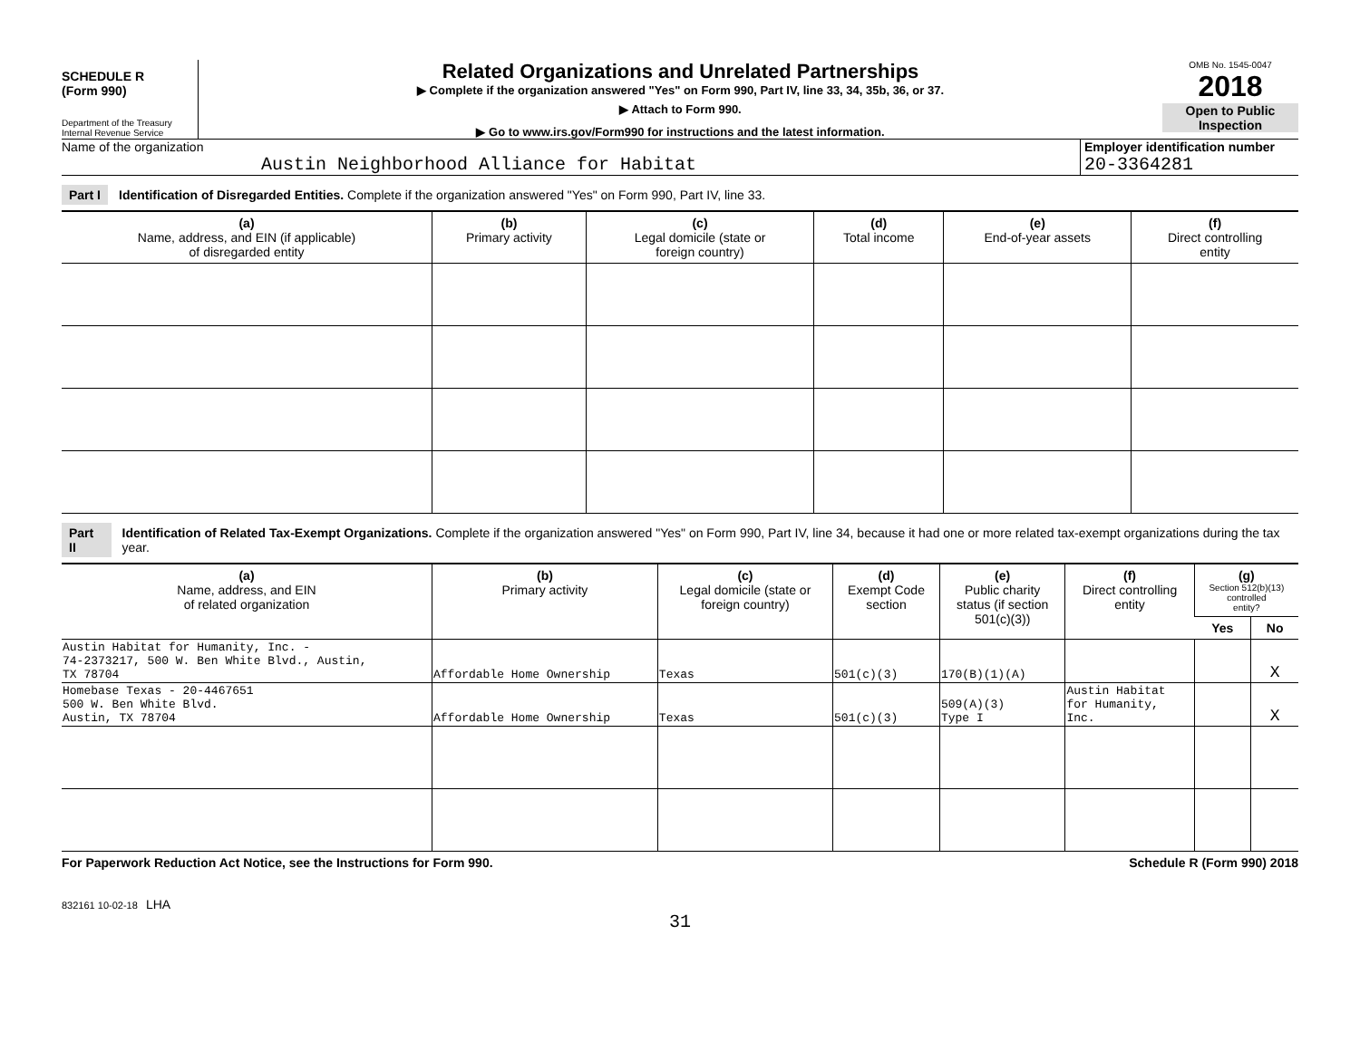SCHEDULE R
(Form 990)
Department of the Treasury
Internal Revenue Service
Related Organizations and Unrelated Partnerships
▶ Complete if the organization answered "Yes" on Form 990, Part IV, line 33, 34, 35b, 36, or 37.
▶ Attach to Form 990.
▶ Go to www.irs.gov/Form990 for instructions and the latest information.
OMB No. 1545-0047
2018
Open to Public
Inspection
Name of the organization
Austin Neighborhood Alliance for Habitat
Employer identification number
20-3364281
Part I Identification of Disregarded Entities. Complete if the organization answered "Yes" on Form 990, Part IV, line 33.
| (a) Name, address, and EIN (if applicable) of disregarded entity | (b) Primary activity | (c) Legal domicile (state or foreign country) | (d) Total income | (e) End-of-year assets | (f) Direct controlling entity |
| --- | --- | --- | --- | --- | --- |
Part II Identification of Related Tax-Exempt Organizations. Complete if the organization answered "Yes" on Form 990, Part IV, line 34, because it had one or more related tax-exempt organizations during the tax year.
| (a) Name, address, and EIN of related organization | (b) Primary activity | (c) Legal domicile (state or foreign country) | (d) Exempt Code section | (e) Public charity status (if section 501(c)(3)) | (f) Direct controlling entity | (g) Section 512(b)(13) controlled entity? | |
| --- | --- | --- | --- | --- | --- | --- | --- |
| | | | | | | Yes | No |
| Austin Habitat for Humanity, Inc. - 74-2373217, 500 W. Ben White Blvd., Austin, TX 78704 | Affordable Home Ownership | Texas | 501(c)(3) | 170(B)(1)(A) | | | X |
| Homebase Texas - 20-4467651 500 W. Ben White Blvd. Austin, TX 78704 | Affordable Home Ownership | Texas | 501(c)(3) | 509(A)(3) Type I | Austin Habitat for Humanity, Inc. | | X |
For Paperwork Reduction Act Notice, see the Instructions for Form 990. Schedule R (Form 990) 2018
832161 10-02-18 LHA
31